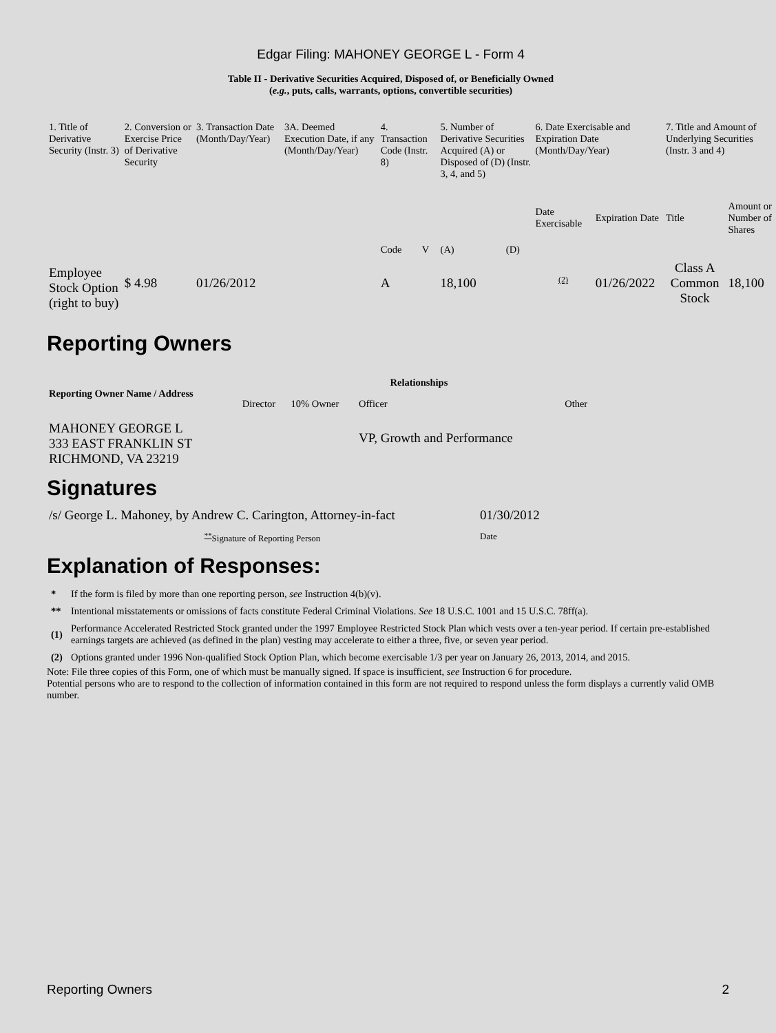Edgar Filing: MAHONEY GEORGE L - Form 4
Table II - Derivative Securities Acquired, Disposed of, or Beneficially Owned
(e.g., puts, calls, warrants, options, convertible securities)
| 1. Title of Derivative Security (Instr. 3) | 2. Conversion or Exercise Price of Derivative Security | 3. Transaction Date (Month/Day/Year) | 3A. Deemed Execution Date, if any (Month/Day/Year) | 4. Transaction Code (Instr. 8) | | 5. Number of Derivative Securities Acquired (A) or Disposed of (D) (Instr. 3, 4, and 5) | | 6. Date Exercisable and Expiration Date (Month/Day/Year) | | 7. Title and Amount of Underlying Securities (Instr. 3 and 4) | |
| --- | --- | --- | --- | --- | --- | --- | --- | --- | --- | --- | --- |
| | | | | Code | V | (A) | (D) | Date Exercisable | Expiration Date | Title | Amount or Number of Shares |
| Employee Stock Option (right to buy) | $ 4.98 | 01/26/2012 | | A | | 18,100 | | <sup>(2)</sup> | 01/26/2022 | Class A Common Stock | 18,100 |
Reporting Owners
| Reporting Owner Name / Address | Relationships | | | |
| --- | --- | --- | --- | --- |
| | Director | 10% Owner | Officer | Other |
| MAHONEY GEORGE L 333 EAST FRANKLIN ST RICHMOND, VA 23219 | | | VP, Growth and Performance | |
Signatures
| /s/ George L. Mahoney, by Andrew C. Carington, Attorney-in-fact | 01/30/2012 |
| <sup>**</sup> Signature of Reporting Person | Date |
Explanation of Responses:
| * | If the form is filed by more than one reporting person, see Instruction 4(b)(v). |
| ** | Intentional misstatements or omissions of facts constitute Federal Criminal Violations. See 18 U.S.C. 1001 and 15 U.S.C. 78ff(a). |
| (1) | Performance Accelerated Restricted Stock granted under the 1997 Employee Restricted Stock Plan which vests over a ten-year period. If certain pre-established earnings targets are achieved (as defined in the plan) vesting may accelerate to either a three, five, or seven year period. |
| (2) | Options granted under 1996 Non-qualified Stock Option Plan, which become exercisable 1/3 per year on January 26, 2013, 2014, and 2015. |
Note: File three copies of this Form, one of which must be manually signed. If space is insufficient, see Instruction 6 for procedure.
Potential persons who are to respond to the collection of information contained in this form are not required to respond unless the form displays a currently valid OMB number.
Reporting Owners 2